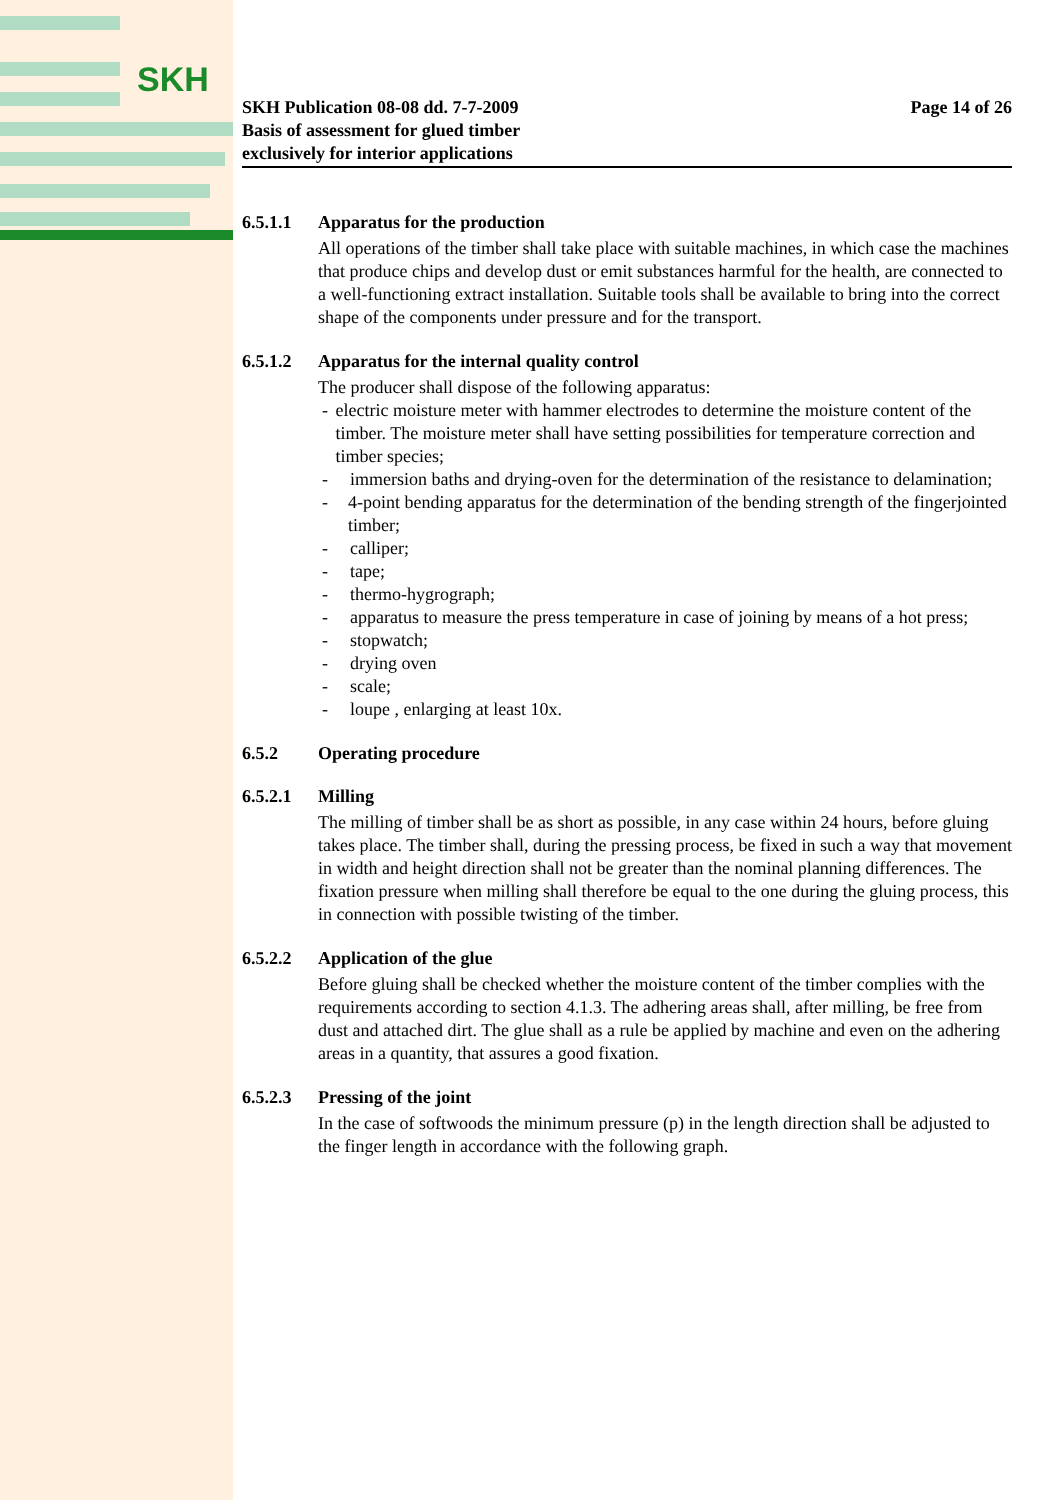SKH
SKH Publication 08-08 dd. 7-7-2009
Basis of assessment for glued timber
exclusively for interior applications
Page 14 of 26
6.5.1.1 Apparatus for the production
All operations of the timber shall take place with suitable machines, in which case the machines that produce chips and develop dust or emit substances harmful for the health, are connected to a well-functioning extract installation. Suitable tools shall be available to bring into the correct shape of the components under pressure and for the transport.
6.5.1.2 Apparatus for the internal quality control
The producer shall dispose of the following apparatus:
- electric moisture meter with hammer electrodes to determine the moisture content of the timber. The moisture meter shall have setting possibilities for temperature correction and timber species;
- immersion baths and drying-oven for the determination of the resistance to delamination;
- 4-point bending apparatus for the determination of the bending strength of the fingerjointed timber;
- calliper;
- tape;
- thermo-hygrograph;
- apparatus to measure the press temperature in case of joining by means of a hot press;
- stopwatch;
- drying oven
- scale;
- loupe , enlarging at least 10x.
6.5.2 Operating procedure
6.5.2.1 Milling
The milling of timber shall be as short as possible, in any case within 24 hours, before gluing takes place. The timber shall, during the pressing process, be fixed in such a way that movement in width and height direction shall not be greater than the nominal planning differences. The fixation pressure when milling shall therefore be equal to the one during the gluing process, this in connection with possible twisting of the timber.
6.5.2.2 Application of the glue
Before gluing shall be checked whether the moisture content of the timber complies with the requirements according to section 4.1.3. The adhering areas shall, after milling, be free from dust and attached dirt. The glue shall as a rule be applied by machine and even on the adhering areas in a quantity, that assures a good fixation.
6.5.2.3 Pressing of the joint
In the case of softwoods the minimum pressure (p) in the length direction shall be adjusted to the finger length in accordance with the following graph.